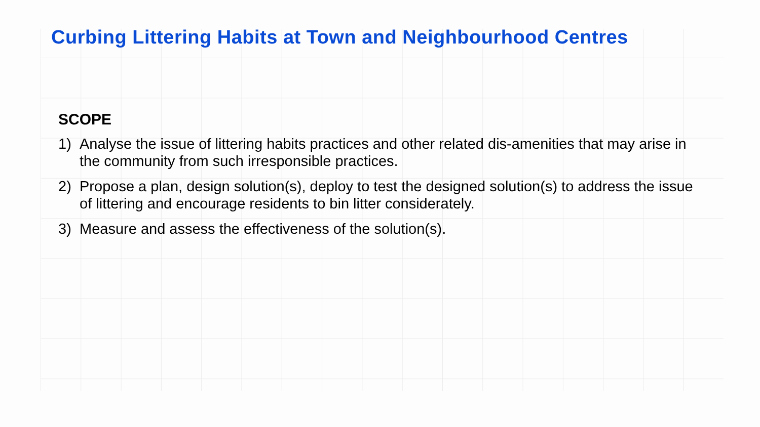Curbing Littering Habits at Town and Neighbourhood Centres
SCOPE
1) Analyse the issue of littering habits practices and other related dis-amenities that may arise in the community from such irresponsible practices.
2) Propose a plan, design solution(s), deploy to test the designed solution(s) to address the issue of littering and encourage residents to bin litter considerately.
3) Measure and assess the effectiveness of the solution(s).